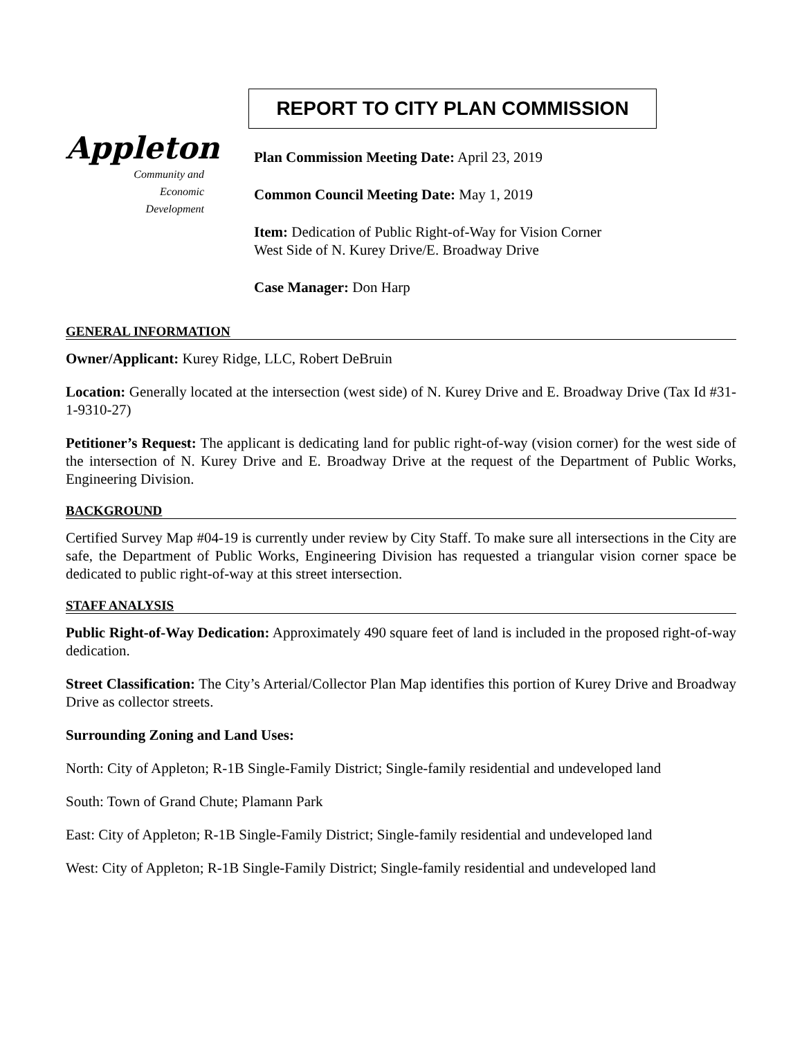Appleton
Community and
Economic
Development
REPORT TO CITY PLAN COMMISSION
Plan Commission Meeting Date: April 23, 2019
Common Council Meeting Date: May 1, 2019
Item: Dedication of Public Right-of-Way for Vision Corner
West Side of N. Kurey Drive/E. Broadway Drive
Case Manager: Don Harp
GENERAL INFORMATION
Owner/Applicant: Kurey Ridge, LLC, Robert DeBruin
Location: Generally located at the intersection (west side) of N. Kurey Drive and E. Broadway Drive (Tax Id #31-1-9310-27)
Petitioner’s Request: The applicant is dedicating land for public right-of-way (vision corner) for the west side of the intersection of N. Kurey Drive and E. Broadway Drive at the request of the Department of Public Works, Engineering Division.
BACKGROUND
Certified Survey Map #04-19 is currently under review by City Staff. To make sure all intersections in the City are safe, the Department of Public Works, Engineering Division has requested a triangular vision corner space be dedicated to public right-of-way at this street intersection.
STAFF ANALYSIS
Public Right-of-Way Dedication: Approximately 490 square feet of land is included in the proposed right-of-way dedication.
Street Classification: The City’s Arterial/Collector Plan Map identifies this portion of Kurey Drive and Broadway Drive as collector streets.
Surrounding Zoning and Land Uses:
North: City of Appleton; R-1B Single-Family District; Single-family residential and undeveloped land
South: Town of Grand Chute; Plamann Park
East: City of Appleton; R-1B Single-Family District; Single-family residential and undeveloped land
West: City of Appleton; R-1B Single-Family District; Single-family residential and undeveloped land